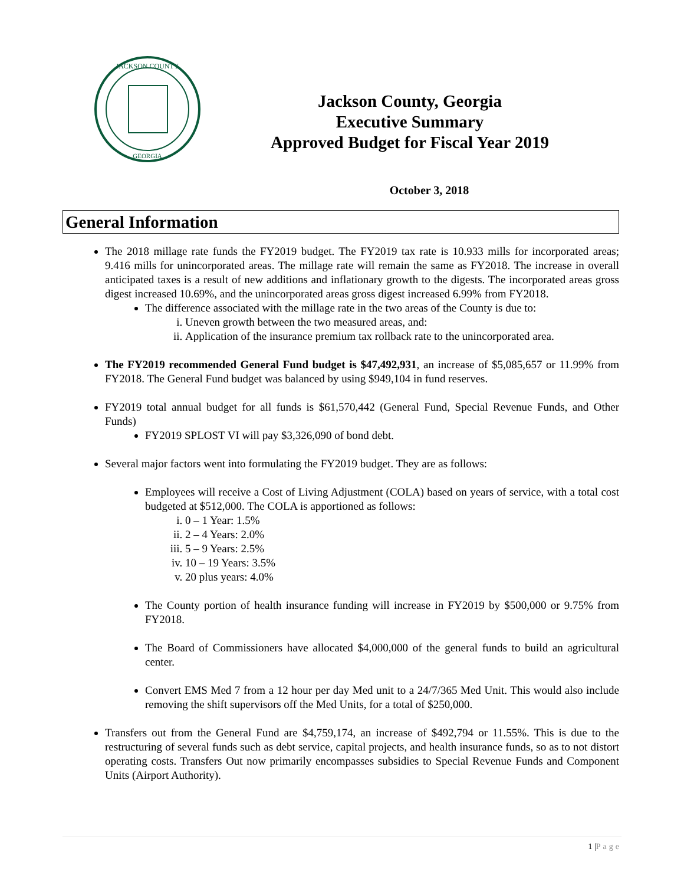JACKSON COUNTY
GEORGIA
Jackson County, Georgia
Executive Summary
Approved Budget for Fiscal Year 2019
October 3, 2018
General Information
The 2018 millage rate funds the FY2019 budget. The FY2019 tax rate is 10.933 mills for incorporated areas; 9.416 mills for unincorporated areas. The millage rate will remain the same as FY2018. The increase in overall anticipated taxes is a result of new additions and inflationary growth to the digests. The incorporated areas gross digest increased 10.69%, and the unincorporated areas gross digest increased 6.99% from FY2018.
The difference associated with the millage rate in the two areas of the County is due to:
i. Uneven growth between the two measured areas, and:
ii. Application of the insurance premium tax rollback rate to the unincorporated area.
The FY2019 recommended General Fund budget is $47,492,931, an increase of $5,085,657 or 11.99% from FY2018. The General Fund budget was balanced by using $949,104 in fund reserves.
FY2019 total annual budget for all funds is $61,570,442 (General Fund, Special Revenue Funds, and Other Funds)
FY2019 SPLOST VI will pay $3,326,090 of bond debt.
Several major factors went into formulating the FY2019 budget. They are as follows:
Employees will receive a Cost of Living Adjustment (COLA) based on years of service, with a total cost budgeted at $512,000. The COLA is apportioned as follows:
i. 0 – 1 Year: 1.5%
ii. 2 – 4 Years: 2.0%
iii. 5 – 9 Years: 2.5%
iv. 10 – 19 Years: 3.5%
v. 20 plus years: 4.0%
The County portion of health insurance funding will increase in FY2019 by $500,000 or 9.75% from FY2018.
The Board of Commissioners have allocated $4,000,000 of the general funds to build an agricultural center.
Convert EMS Med 7 from a 12 hour per day Med unit to a 24/7/365 Med Unit. This would also include removing the shift supervisors off the Med Units, for a total of $250,000.
Transfers out from the General Fund are $4,759,174, an increase of $492,794 or 11.55%. This is due to the restructuring of several funds such as debt service, capital projects, and health insurance funds, so as to not distort operating costs. Transfers Out now primarily encompasses subsidies to Special Revenue Funds and Component Units (Airport Authority).
1 |Page